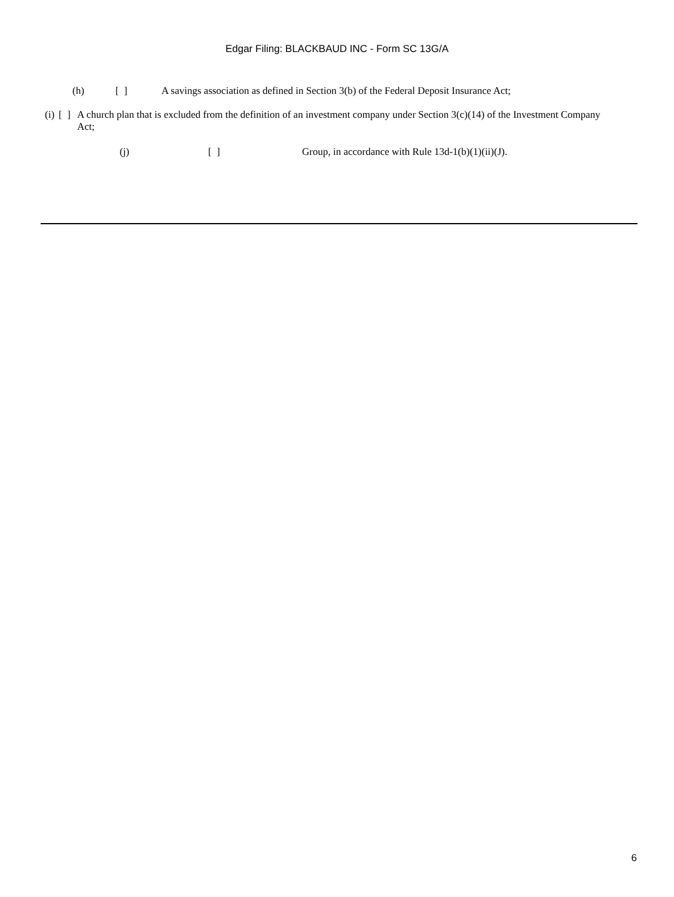Edgar Filing: BLACKBAUD INC - Form SC 13G/A
(h) [ ] A savings association as defined in Section 3(b) of the Federal Deposit Insurance Act;
(i) [ ] A church plan that is excluded from the definition of an investment company under Section 3(c)(14) of the Investment Company Act;
(j) [ ] Group, in accordance with Rule 13d-1(b)(1)(ii)(J).
6